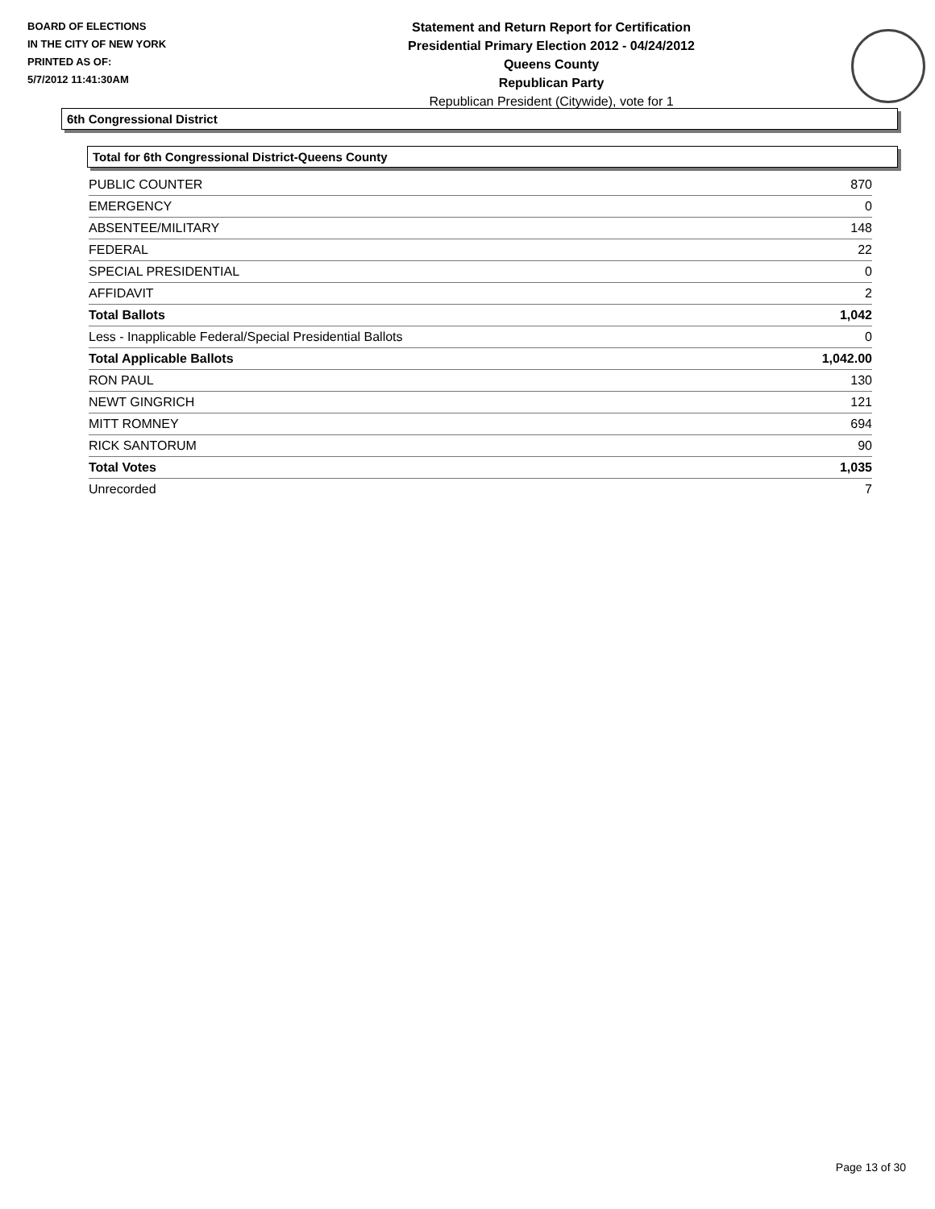BOARD OF ELECTIONS
IN THE CITY OF NEW YORK
PRINTED AS OF:
5/7/2012 11:41:30AM
Statement and Return Report for Certification
Presidential Primary Election 2012 - 04/24/2012
Queens County
Republican Party
Republican President (Citywide), vote for 1
6th Congressional District
Total for 6th Congressional District-Queens County
| PUBLIC COUNTER | 870 |
| EMERGENCY | 0 |
| ABSENTEE/MILITARY | 148 |
| FEDERAL | 22 |
| SPECIAL PRESIDENTIAL | 0 |
| AFFIDAVIT | 2 |
| Total Ballots | 1,042 |
| Less - Inapplicable Federal/Special Presidential Ballots | 0 |
| Total Applicable Ballots | 1,042.00 |
| RON PAUL | 130 |
| NEWT GINGRICH | 121 |
| MITT ROMNEY | 694 |
| RICK SANTORUM | 90 |
| Total Votes | 1,035 |
| Unrecorded | 7 |
Page 13 of 30